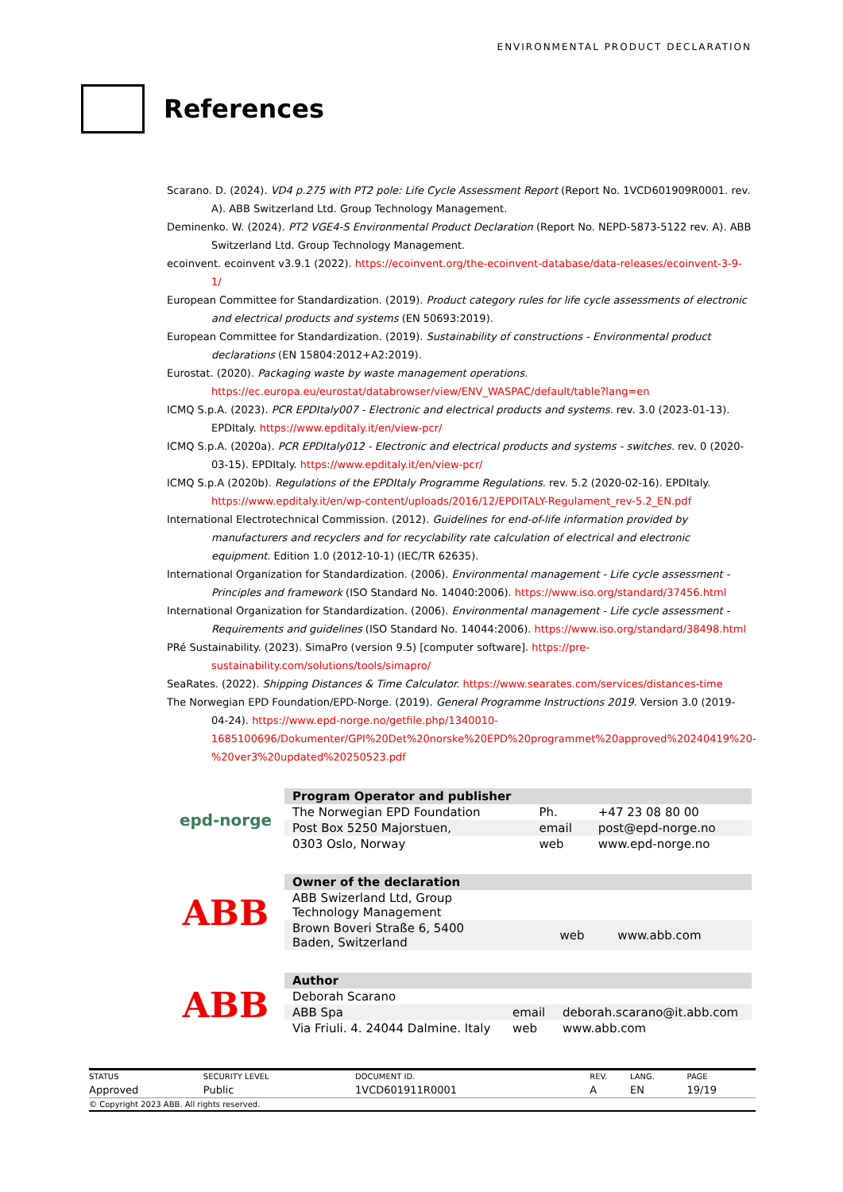ENVIRONMENTAL PRODUCT DECLARATION
References
Scarano. D. (2024). VD4 p.275 with PT2 pole: Life Cycle Assessment Report (Report No. 1VCD601909R0001. rev. A). ABB Switzerland Ltd. Group Technology Management.
Deminenko. W. (2024). PT2 VGE4-S Environmental Product Declaration (Report No. NEPD-5873-5122 rev. A). ABB Switzerland Ltd. Group Technology Management.
ecoinvent. ecoinvent v3.9.1 (2022). https://ecoinvent.org/the-ecoinvent-database/data-releases/ecoinvent-3-9-1/
European Committee for Standardization. (2019). Product category rules for life cycle assessments of electronic and electrical products and systems (EN 50693:2019).
European Committee for Standardization. (2019). Sustainability of constructions - Environmental product declarations (EN 15804:2012+A2:2019).
Eurostat. (2020). Packaging waste by waste management operations. https://ec.europa.eu/eurostat/databrowser/view/ENV_WASPAC/default/table?lang=en
ICMQ S.p.A. (2023). PCR EPDItaly007 - Electronic and electrical products and systems. rev. 3.0 (2023-01-13). EPDItaly. https://www.epditaly.it/en/view-pcr/
ICMQ S.p.A. (2020a). PCR EPDItaly012 - Electronic and electrical products and systems - switches. rev. 0 (2020-03-15). EPDItaly. https://www.epditaly.it/en/view-pcr/
ICMQ S.p.A (2020b). Regulations of the EPDItaly Programme Regulations. rev. 5.2 (2020-02-16). EPDItaly. https://www.epditaly.it/en/wp-content/uploads/2016/12/EPDITALY-Regulament_rev-5.2_EN.pdf
International Electrotechnical Commission. (2012). Guidelines for end-of-life information provided by manufacturers and recyclers and for recyclability rate calculation of electrical and electronic equipment. Edition 1.0 (2012-10-1) (IEC/TR 62635).
International Organization for Standardization. (2006). Environmental management - Life cycle assessment - Principles and framework (ISO Standard No. 14040:2006). https://www.iso.org/standard/37456.html
International Organization for Standardization. (2006). Environmental management - Life cycle assessment - Requirements and guidelines (ISO Standard No. 14044:2006). https://www.iso.org/standard/38498.html
PRé Sustainability. (2023). SimaPro (version 9.5) [computer software]. https://pre-sustainability.com/solutions/tools/simapro/
SeaRates. (2022). Shipping Distances & Time Calculator. https://www.searates.com/services/distances-time
The Norwegian EPD Foundation/EPD-Norge. (2019). General Programme Instructions 2019. Version 3.0 (2019-04-24). https://www.epd-norge.no/getfile.php/1340010-1685100696/Dokumenter/GPI%20Det%20norske%20EPD%20programmet%20approved%20240419%20-%20ver3%20updated%20250523.pdf
epd-norge
| Program Operator and publisher | | |
| --- | --- | --- |
| The Norwegian EPD Foundation | Ph. | +47 23 08 80 00 |
| Post Box 5250 Majorstuen, | email | post@epd-norge.no |
| 0303 Oslo, Norway | web | www.epd-norge.no |
ABB
| Owner of the declaration | | |
| --- | --- | --- |
| ABB Swizerland Ltd, Group Technology Management | | |
| Brown Boveri Straße 6, 5400 Baden, Switzerland | web | www.abb.com |
ABB
| Author | | |
| --- | --- | --- |
| Deborah Scarano | | |
| ABB Spa | email | deborah.scarano@it.abb.com |
| Via Friuli. 4. 24044 Dalmine. Italy | web | www.abb.com |
| STATUS | SECURITY LEVEL | DOCUMENT ID. | REV. | LANG. | PAGE |
| Approved | Public | 1VCD601911R0001 | A | EN | 19/19 |
| © Copyright 2023 ABB. All rights reserved. | | | | | |